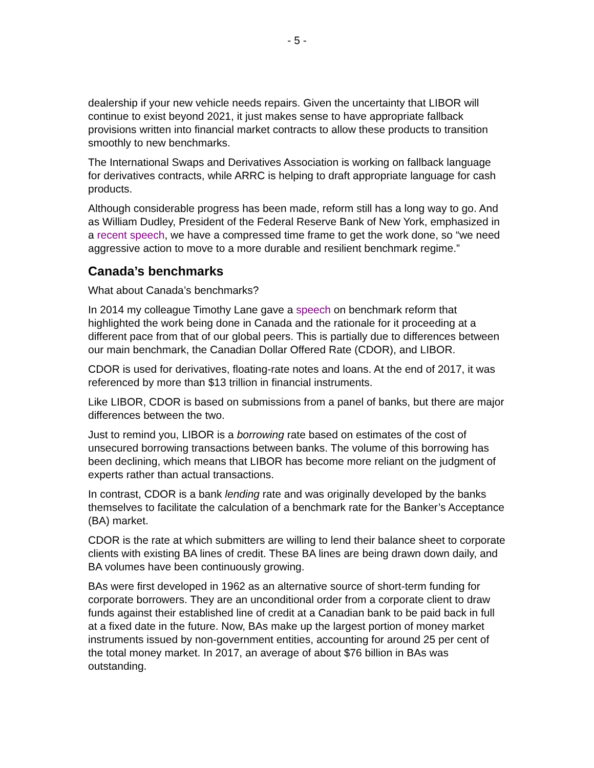- 5 -
dealership if your new vehicle needs repairs. Given the uncertainty that LIBOR will continue to exist beyond 2021, it just makes sense to have appropriate fallback provisions written into financial market contracts to allow these products to transition smoothly to new benchmarks.
The International Swaps and Derivatives Association is working on fallback language for derivatives contracts, while ARRC is helping to draft appropriate language for cash products.
Although considerable progress has been made, reform still has a long way to go. And as William Dudley, President of the Federal Reserve Bank of New York, emphasized in a recent speech, we have a compressed time frame to get the work done, so “we need aggressive action to move to a more durable and resilient benchmark regime.”
Canada’s benchmarks
What about Canada’s benchmarks?
In 2014 my colleague Timothy Lane gave a speech on benchmark reform that highlighted the work being done in Canada and the rationale for it proceeding at a different pace from that of our global peers. This is partially due to differences between our main benchmark, the Canadian Dollar Offered Rate (CDOR), and LIBOR.
CDOR is used for derivatives, floating-rate notes and loans. At the end of 2017, it was referenced by more than $13 trillion in financial instruments.
Like LIBOR, CDOR is based on submissions from a panel of banks, but there are major differences between the two.
Just to remind you, LIBOR is a borrowing rate based on estimates of the cost of unsecured borrowing transactions between banks. The volume of this borrowing has been declining, which means that LIBOR has become more reliant on the judgment of experts rather than actual transactions.
In contrast, CDOR is a bank lending rate and was originally developed by the banks themselves to facilitate the calculation of a benchmark rate for the Banker’s Acceptance (BA) market.
CDOR is the rate at which submitters are willing to lend their balance sheet to corporate clients with existing BA lines of credit. These BA lines are being drawn down daily, and BA volumes have been continuously growing.
BAs were first developed in 1962 as an alternative source of short-term funding for corporate borrowers. They are an unconditional order from a corporate client to draw funds against their established line of credit at a Canadian bank to be paid back in full at a fixed date in the future. Now, BAs make up the largest portion of money market instruments issued by non-government entities, accounting for around 25 per cent of the total money market. In 2017, an average of about $76 billion in BAs was outstanding.